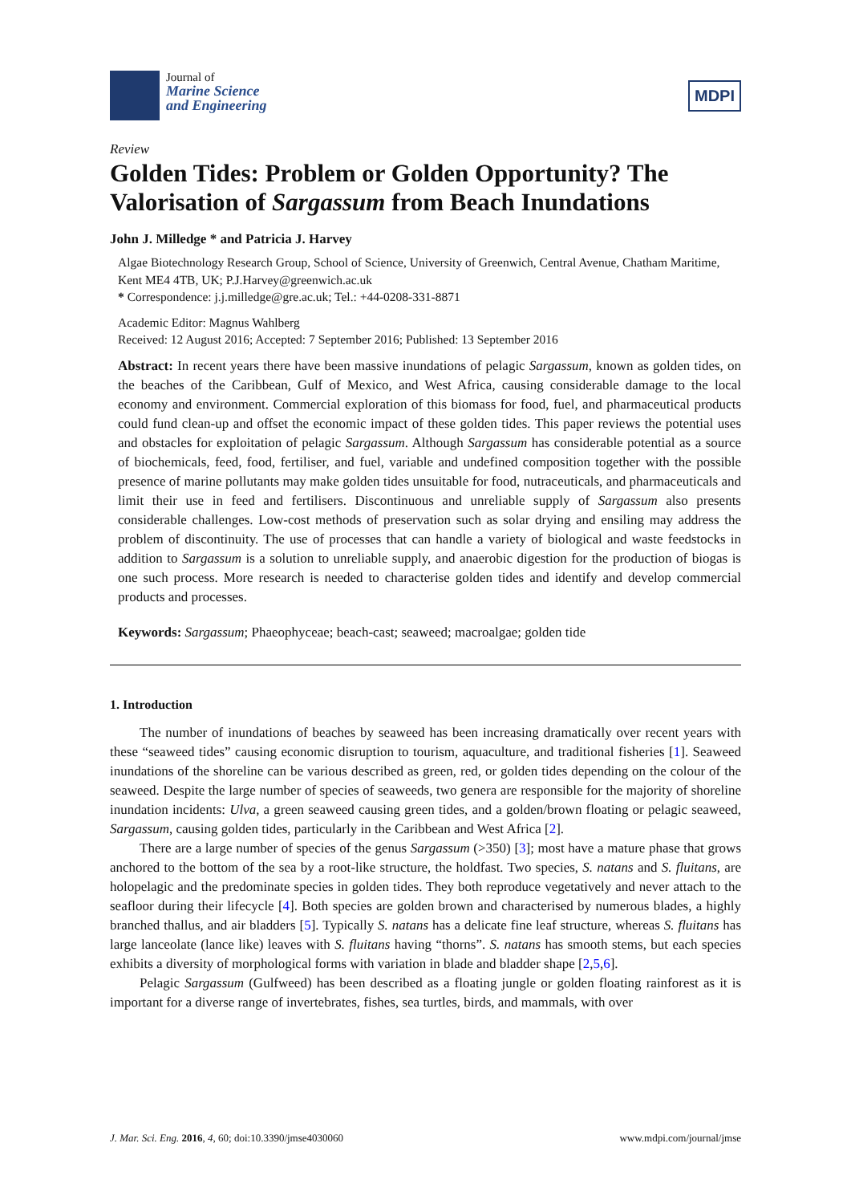Journal of
Marine Science
and Engineering
MDPI
Review
Golden Tides: Problem or Golden Opportunity? The Valorisation of Sargassum from Beach Inundations
John J. Milledge * and Patricia J. Harvey
Algae Biotechnology Research Group, School of Science, University of Greenwich, Central Avenue, Chatham Maritime, Kent ME4 4TB, UK; P.J.Harvey@greenwich.ac.uk
* Correspondence: j.j.milledge@gre.ac.uk; Tel.: +44-0208-331-8871
Academic Editor: Magnus Wahlberg
Received: 12 August 2016; Accepted: 7 September 2016; Published: 13 September 2016
Abstract: In recent years there have been massive inundations of pelagic Sargassum, known as golden tides, on the beaches of the Caribbean, Gulf of Mexico, and West Africa, causing considerable damage to the local economy and environment. Commercial exploration of this biomass for food, fuel, and pharmaceutical products could fund clean-up and offset the economic impact of these golden tides. This paper reviews the potential uses and obstacles for exploitation of pelagic Sargassum. Although Sargassum has considerable potential as a source of biochemicals, feed, food, fertiliser, and fuel, variable and undefined composition together with the possible presence of marine pollutants may make golden tides unsuitable for food, nutraceuticals, and pharmaceuticals and limit their use in feed and fertilisers. Discontinuous and unreliable supply of Sargassum also presents considerable challenges. Low-cost methods of preservation such as solar drying and ensiling may address the problem of discontinuity. The use of processes that can handle a variety of biological and waste feedstocks in addition to Sargassum is a solution to unreliable supply, and anaerobic digestion for the production of biogas is one such process. More research is needed to characterise golden tides and identify and develop commercial products and processes.
Keywords: Sargassum; Phaeophyceae; beach-cast; seaweed; macroalgae; golden tide
1. Introduction
The number of inundations of beaches by seaweed has been increasing dramatically over recent years with these “seaweed tides” causing economic disruption to tourism, aquaculture, and traditional fisheries [1]. Seaweed inundations of the shoreline can be various described as green, red, or golden tides depending on the colour of the seaweed. Despite the large number of species of seaweeds, two genera are responsible for the majority of shoreline inundation incidents: Ulva, a green seaweed causing green tides, and a golden/brown floating or pelagic seaweed, Sargassum, causing golden tides, particularly in the Caribbean and West Africa [2].
There are a large number of species of the genus Sargassum (>350) [3]; most have a mature phase that grows anchored to the bottom of the sea by a root-like structure, the holdfast. Two species, S. natans and S. fluitans, are holopelagic and the predominate species in golden tides. They both reproduce vegetatively and never attach to the seafloor during their lifecycle [4]. Both species are golden brown and characterised by numerous blades, a highly branched thallus, and air bladders [5]. Typically S. natans has a delicate fine leaf structure, whereas S. fluitans has large lanceolate (lance like) leaves with S. fluitans having “thorns”. S. natans has smooth stems, but each species exhibits a diversity of morphological forms with variation in blade and bladder shape [2,5,6].
Pelagic Sargassum (Gulfweed) has been described as a floating jungle or golden floating rainforest as it is important for a diverse range of invertebrates, fishes, sea turtles, birds, and mammals, with over
J. Mar. Sci. Eng. 2016, 4, 60; doi:10.3390/jmse4030060 www.mdpi.com/journal/jmse